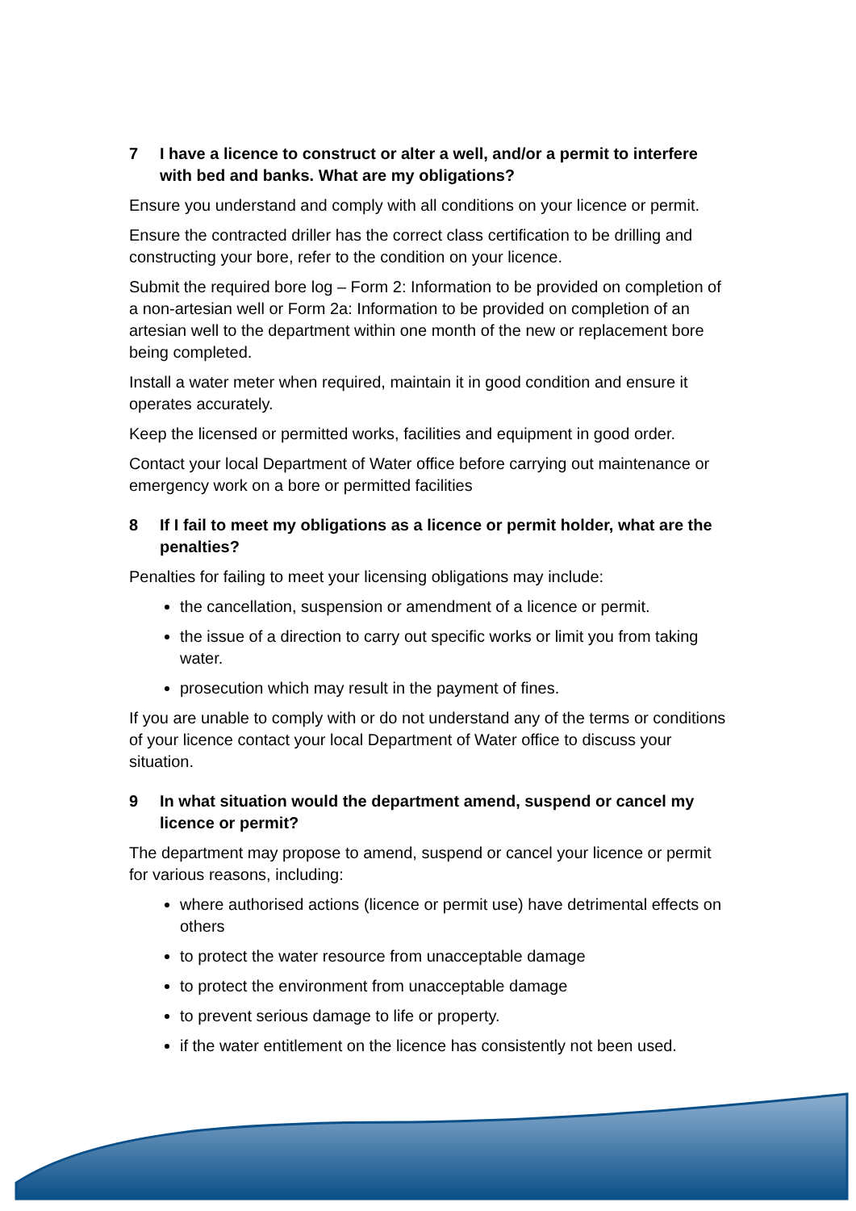7 I have a licence to construct or alter a well, and/or a permit to interfere with bed and banks. What are my obligations?
Ensure you understand and comply with all conditions on your licence or permit.
Ensure the contracted driller has the correct class certification to be drilling and constructing your bore, refer to the condition on your licence.
Submit the required bore log – Form 2: Information to be provided on completion of a non-artesian well or Form 2a: Information to be provided on completion of an artesian well to the department within one month of the new or replacement bore being completed.
Install a water meter when required, maintain it in good condition and ensure it operates accurately.
Keep the licensed or permitted works, facilities and equipment in good order.
Contact your local Department of Water office before carrying out maintenance or emergency work on a bore or permitted facilities
8 If I fail to meet my obligations as a licence or permit holder, what are the penalties?
Penalties for failing to meet your licensing obligations may include:
the cancellation, suspension or amendment of a licence or permit.
the issue of a direction to carry out specific works or limit you from taking water.
prosecution which may result in the payment of fines.
If you are unable to comply with or do not understand any of the terms or conditions of your licence contact your local Department of Water office to discuss your situation.
9 In what situation would the department amend, suspend or cancel my licence or permit?
The department may propose to amend, suspend or cancel your licence or permit for various reasons, including:
where authorised actions (licence or permit use) have detrimental effects on others
to protect the water resource from unacceptable damage
to protect the environment from unacceptable damage
to prevent serious damage to life or property.
if the water entitlement on the licence has consistently not been used.